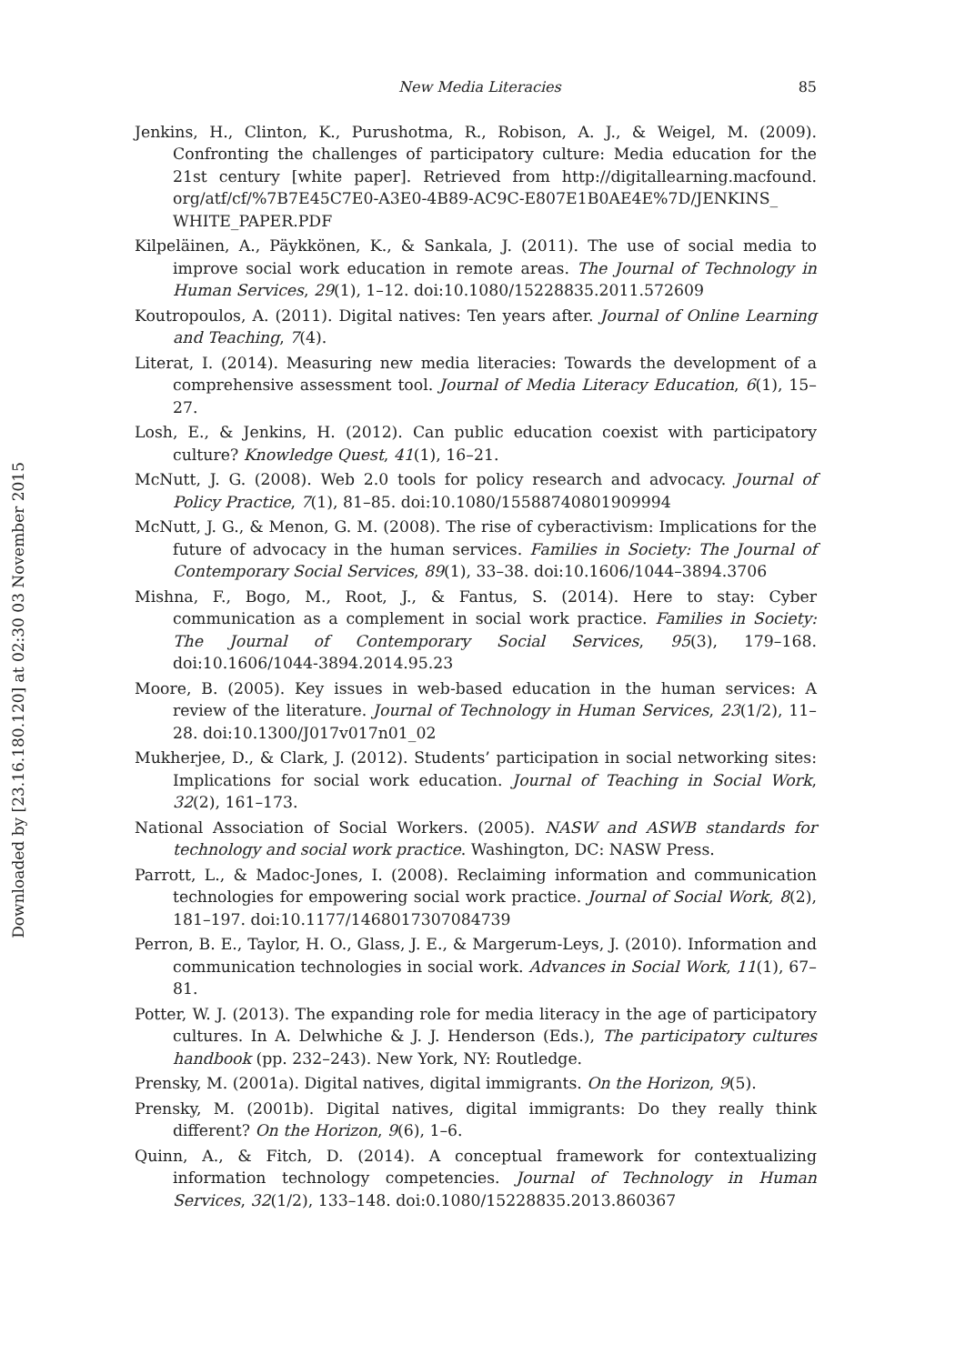Downloaded by [23.16.180.120] at 02:30 03 November 2015
New Media Literacies 85
Jenkins, H., Clinton, K., Purushotma, R., Robison, A. J., & Weigel, M. (2009). Confronting the challenges of participatory culture: Media education for the 21st century [white paper]. Retrieved from http://digitallearning.macfound. org/atf/cf/%7B7E45C7E0-A3E0-4B89-AC9C-E807E1B0AE4E%7D/JENKINS_ WHITE_PAPER.PDF
Kilpeläinen, A., Päykkönen, K., & Sankala, J. (2011). The use of social media to improve social work education in remote areas. The Journal of Technology in Human Services, 29(1), 1–12. doi:10.1080/15228835.2011.572609
Koutropoulos, A. (2011). Digital natives: Ten years after. Journal of Online Learning and Teaching, 7(4).
Literat, I. (2014). Measuring new media literacies: Towards the development of a comprehensive assessment tool. Journal of Media Literacy Education, 6(1), 15–27.
Losh, E., & Jenkins, H. (2012). Can public education coexist with participatory culture? Knowledge Quest, 41(1), 16–21.
McNutt, J. G. (2008). Web 2.0 tools for policy research and advocacy. Journal of Policy Practice, 7(1), 81–85. doi:10.1080/15588740801909994
McNutt, J. G., & Menon, G. M. (2008). The rise of cyberactivism: Implications for the future of advocacy in the human services. Families in Society: The Journal of Contemporary Social Services, 89(1), 33–38. doi:10.1606/1044–3894.3706
Mishna, F., Bogo, M., Root, J., & Fantus, S. (2014). Here to stay: Cyber communication as a complement in social work practice. Families in Society: The Journal of Contemporary Social Services, 95(3), 179–168. doi:10.1606/1044-3894.2014.95.23
Moore, B. (2005). Key issues in web-based education in the human services: A review of the literature. Journal of Technology in Human Services, 23(1/2), 11–28. doi:10.1300/J017v017n01_02
Mukherjee, D., & Clark, J. (2012). Students’ participation in social networking sites: Implications for social work education. Journal of Teaching in Social Work, 32(2), 161–173.
National Association of Social Workers. (2005). NASW and ASWB standards for technology and social work practice. Washington, DC: NASW Press.
Parrott, L., & Madoc-Jones, I. (2008). Reclaiming information and communication technologies for empowering social work practice. Journal of Social Work, 8(2), 181–197. doi:10.1177/1468017307084739
Perron, B. E., Taylor, H. O., Glass, J. E., & Margerum-Leys, J. (2010). Information and communication technologies in social work. Advances in Social Work, 11(1), 67–81.
Potter, W. J. (2013). The expanding role for media literacy in the age of participatory cultures. In A. Delwhiche & J. J. Henderson (Eds.), The participatory cultures handbook (pp. 232–243). New York, NY: Routledge.
Prensky, M. (2001a). Digital natives, digital immigrants. On the Horizon, 9(5).
Prensky, M. (2001b). Digital natives, digital immigrants: Do they really think different? On the Horizon, 9(6), 1–6.
Quinn, A., & Fitch, D. (2014). A conceptual framework for contextualizing information technology competencies. Journal of Technology in Human Services, 32(1/2), 133–148. doi:0.1080/15228835.2013.860367